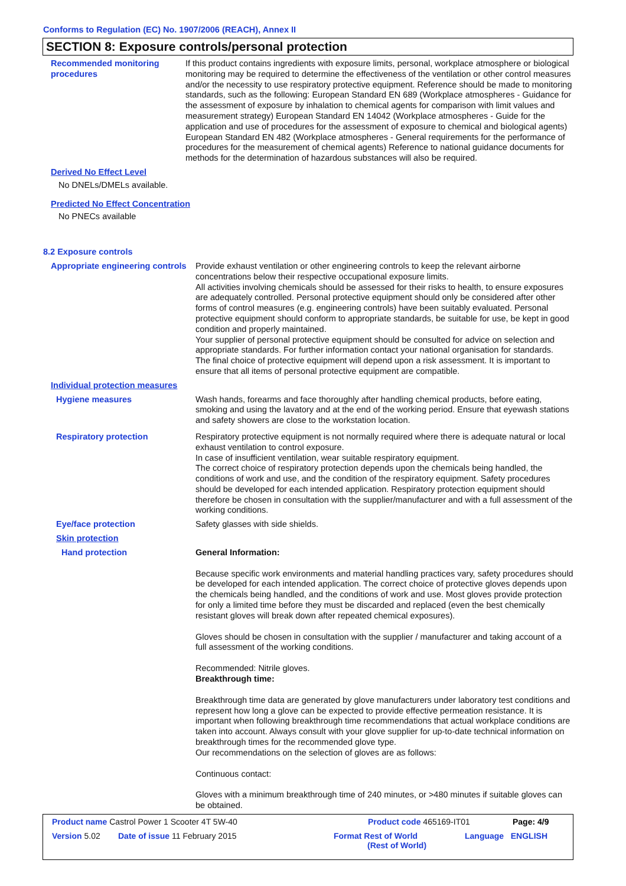Conforms to Regulation (EC) No. 1907/2006 (REACH), Annex II
SECTION 8: Exposure controls/personal protection
Recommended monitoring procedures
If this product contains ingredients with exposure limits, personal, workplace atmosphere or biological monitoring may be required to determine the effectiveness of the ventilation or other control measures and/or the necessity to use respiratory protective equipment. Reference should be made to monitoring standards, such as the following: European Standard EN 689 (Workplace atmospheres - Guidance for the assessment of exposure by inhalation to chemical agents for comparison with limit values and measurement strategy) European Standard EN 14042 (Workplace atmospheres - Guide for the application and use of procedures for the assessment of exposure to chemical and biological agents) European Standard EN 482 (Workplace atmospheres - General requirements for the performance of procedures for the measurement of chemical agents) Reference to national guidance documents for methods for the determination of hazardous substances will also be required.
Derived No Effect Level
No DNELs/DMELs available.
Predicted No Effect Concentration
No PNECs available
8.2 Exposure controls
Appropriate engineering controls
Provide exhaust ventilation or other engineering controls to keep the relevant airborne concentrations below their respective occupational exposure limits.
All activities involving chemicals should be assessed for their risks to health, to ensure exposures are adequately controlled. Personal protective equipment should only be considered after other forms of control measures (e.g. engineering controls) have been suitably evaluated. Personal protective equipment should conform to appropriate standards, be suitable for use, be kept in good condition and properly maintained.
Your supplier of personal protective equipment should be consulted for advice on selection and appropriate standards. For further information contact your national organisation for standards.
The final choice of protective equipment will depend upon a risk assessment. It is important to ensure that all items of personal protective equipment are compatible.
Individual protection measures
Hygiene measures Wash hands, forearms and face thoroughly after handling chemical products, before eating, smoking and using the lavatory and at the end of the working period. Ensure that eyewash stations and safety showers are close to the workstation location.
Respiratory protection Respiratory protective equipment is not normally required where there is adequate natural or local exhaust ventilation to control exposure.
In case of insufficient ventilation, wear suitable respiratory equipment.
The correct choice of respiratory protection depends upon the chemicals being handled, the conditions of work and use, and the condition of the respiratory equipment. Safety procedures should be developed for each intended application. Respiratory protection equipment should therefore be chosen in consultation with the supplier/manufacturer and with a full assessment of the working conditions.
Eye/face protection Safety glasses with side shields.
Skin protection
Hand protection General Information:
Because specific work environments and material handling practices vary, safety procedures should be developed for each intended application. The correct choice of protective gloves depends upon the chemicals being handled, and the conditions of work and use. Most gloves provide protection for only a limited time before they must be discarded and replaced (even the best chemically resistant gloves will break down after repeated chemical exposures).
Gloves should be chosen in consultation with the supplier / manufacturer and taking account of a full assessment of the working conditions.
Recommended: Nitrile gloves.
Breakthrough time:
Breakthrough time data are generated by glove manufacturers under laboratory test conditions and represent how long a glove can be expected to provide effective permeation resistance. It is important when following breakthrough time recommendations that actual workplace conditions are taken into account. Always consult with your glove supplier for up-to-date technical information on breakthrough times for the recommended glove type.
Our recommendations on the selection of gloves are as follows:
Continuous contact:
Gloves with a minimum breakthrough time of 240 minutes, or >480 minutes if suitable gloves can be obtained.
Product name Castrol Power 1 Scooter 4T 5W-40 Product code 465169-IT01 Page: 4/9
Version 5.02 Date of issue 11 February 2015 Format Rest of World
(Rest of World) Language ENGLISH